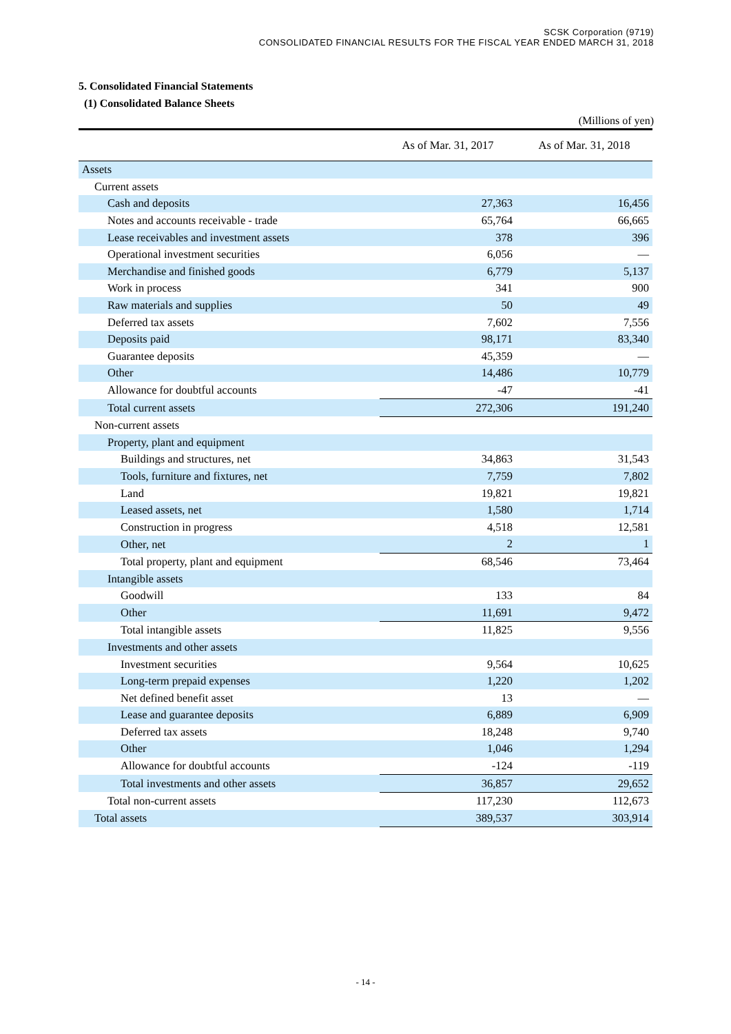SCSK Corporation (9719)
CONSOLIDATED FINANCIAL RESULTS FOR THE FISCAL YEAR ENDED MARCH 31, 2018
5. Consolidated Financial Statements
(1) Consolidated Balance Sheets
(Millions of yen)
| | As of Mar. 31, 2017 | As of Mar. 31, 2018 |
| --- | --- | --- |
| Assets | | |
| Current assets | | |
| Cash and deposits | 27,363 | 16,456 |
| Notes and accounts receivable - trade | 65,764 | 66,665 |
| Lease receivables and investment assets | 378 | 396 |
| Operational investment securities | 6,056 | — |
| Merchandise and finished goods | 6,779 | 5,137 |
| Work in process | 341 | 900 |
| Raw materials and supplies | 50 | 49 |
| Deferred tax assets | 7,602 | 7,556 |
| Deposits paid | 98,171 | 83,340 |
| Guarantee deposits | 45,359 | — |
| Other | 14,486 | 10,779 |
| Allowance for doubtful accounts | -47 | -41 |
| Total current assets | 272,306 | 191,240 |
| Non-current assets | | |
| Property, plant and equipment | | |
| Buildings and structures, net | 34,863 | 31,543 |
| Tools, furniture and fixtures, net | 7,759 | 7,802 |
| Land | 19,821 | 19,821 |
| Leased assets, net | 1,580 | 1,714 |
| Construction in progress | 4,518 | 12,581 |
| Other, net | 2 | 1 |
| Total property, plant and equipment | 68,546 | 73,464 |
| Intangible assets | | |
| Goodwill | 133 | 84 |
| Other | 11,691 | 9,472 |
| Total intangible assets | 11,825 | 9,556 |
| Investments and other assets | | |
| Investment securities | 9,564 | 10,625 |
| Long-term prepaid expenses | 1,220 | 1,202 |
| Net defined benefit asset | 13 | — |
| Lease and guarantee deposits | 6,889 | 6,909 |
| Deferred tax assets | 18,248 | 9,740 |
| Other | 1,046 | 1,294 |
| Allowance for doubtful accounts | -124 | -119 |
| Total investments and other assets | 36,857 | 29,652 |
| Total non-current assets | 117,230 | 112,673 |
| Total assets | 389,537 | 303,914 |
- 14 -